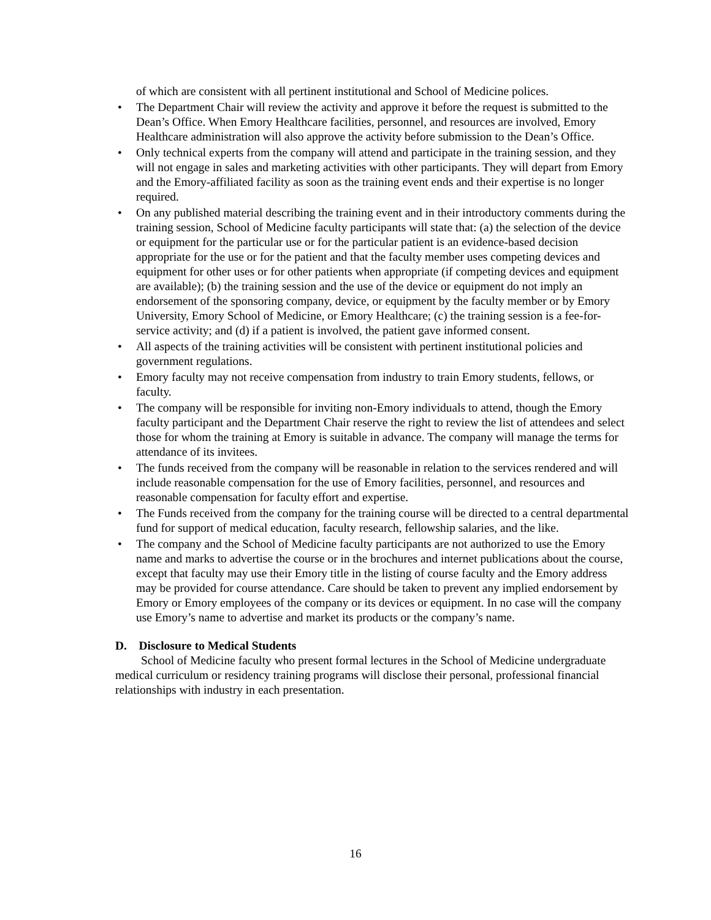of which are consistent with all pertinent institutional and School of Medicine polices.
• The Department Chair will review the activity and approve it before the request is submitted to the Dean’s Office. When Emory Healthcare facilities, personnel, and resources are involved, Emory Healthcare administration will also approve the activity before submission to the Dean’s Office.
• Only technical experts from the company will attend and participate in the training session, and they will not engage in sales and marketing activities with other participants. They will depart from Emory and the Emory-affiliated facility as soon as the training event ends and their expertise is no longer required.
• On any published material describing the training event and in their introductory comments during the training session, School of Medicine faculty participants will state that: (a) the selection of the device or equipment for the particular use or for the particular patient is an evidence-based decision appropriate for the use or for the patient and that the faculty member uses competing devices and equipment for other uses or for other patients when appropriate (if competing devices and equipment are available); (b) the training session and the use of the device or equipment do not imply an endorsement of the sponsoring company, device, or equipment by the faculty member or by Emory University, Emory School of Medicine, or Emory Healthcare; (c) the training session is a fee-for-service activity; and (d) if a patient is involved, the patient gave informed consent.
• All aspects of the training activities will be consistent with pertinent institutional policies and government regulations.
• Emory faculty may not receive compensation from industry to train Emory students, fellows, or faculty.
• The company will be responsible for inviting non-Emory individuals to attend, though the Emory faculty participant and the Department Chair reserve the right to review the list of attendees and select those for whom the training at Emory is suitable in advance. The company will manage the terms for attendance of its invitees.
• The funds received from the company will be reasonable in relation to the services rendered and will include reasonable compensation for the use of Emory facilities, personnel, and resources and reasonable compensation for faculty effort and expertise.
• The Funds received from the company for the training course will be directed to a central departmental fund for support of medical education, faculty research, fellowship salaries, and the like.
• The company and the School of Medicine faculty participants are not authorized to use the Emory name and marks to advertise the course or in the brochures and internet publications about the course, except that faculty may use their Emory title in the listing of course faculty and the Emory address may be provided for course attendance. Care should be taken to prevent any implied endorsement by Emory or Emory employees of the company or its devices or equipment. In no case will the company use Emory’s name to advertise and market its products or the company’s name.
D. Disclosure to Medical Students
School of Medicine faculty who present formal lectures in the School of Medicine undergraduate medical curriculum or residency training programs will disclose their personal, professional financial relationships with industry in each presentation.
16